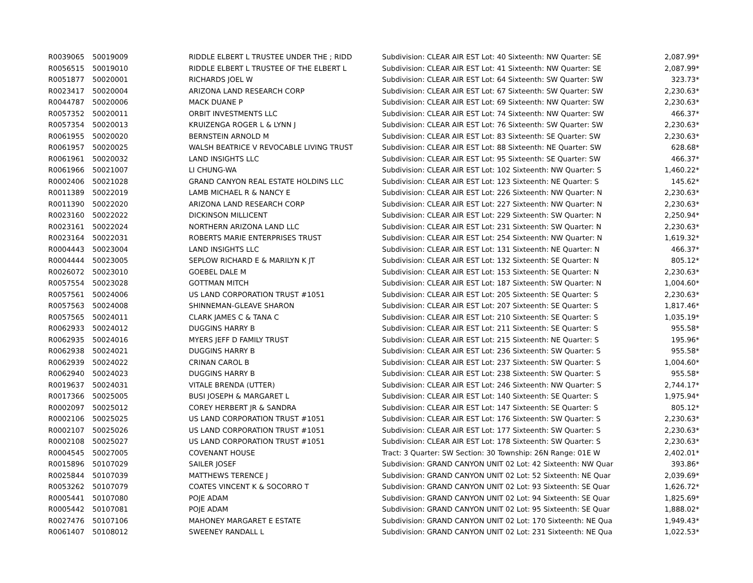| R0039065 | 50019009 | RIDDLE ELBERT L TRUSTEE UNDER THE ; RIDD | Subdivision: CLEAR AIR EST Lot: 40 Sixteenth: NW Quarter: SE | 2,087.99* |
| R0056515 | 50019010 | RIDDLE ELBERT L TRUSTEE OF THE ELBERT L | Subdivision: CLEAR AIR EST Lot: 41 Sixteenth: NW Quarter: SE | 2,087.99* |
| R0051877 | 50020001 | RICHARDS JOEL W | Subdivision: CLEAR AIR EST Lot: 64 Sixteenth: SW Quarter: SW | 323.73* |
| R0023417 | 50020004 | ARIZONA LAND RESEARCH CORP | Subdivision: CLEAR AIR EST Lot: 67 Sixteenth: SW Quarter: SW | 2,230.63* |
| R0044787 | 50020006 | MACK DUANE P | Subdivision: CLEAR AIR EST Lot: 69 Sixteenth: NW Quarter: SW | 2,230.63* |
| R0057352 | 50020011 | ORBIT INVESTMENTS LLC | Subdivision: CLEAR AIR EST Lot: 74 Sixteenth: NW Quarter: SW | 466.37* |
| R0057354 | 50020013 | KRUIZENGA ROGER L & LYNN J | Subdivision: CLEAR AIR EST Lot: 76 Sixteenth: SW Quarter: SW | 2,230.63* |
| R0061955 | 50020020 | BERNSTEIN ARNOLD M | Subdivision: CLEAR AIR EST Lot: 83 Sixteenth: SE Quarter: SW | 2,230.63* |
| R0061957 | 50020025 | WALSH BEATRICE V REVOCABLE LIVING TRUST | Subdivision: CLEAR AIR EST Lot: 88 Sixteenth: NE Quarter: SW | 628.68* |
| R0061961 | 50020032 | LAND INSIGHTS LLC | Subdivision: CLEAR AIR EST Lot: 95 Sixteenth: SE Quarter: SW | 466.37* |
| R0061966 | 50021007 | LI CHUNG-WA | Subdivision: CLEAR AIR EST Lot: 102 Sixteenth: NW Quarter: S | 1,460.22* |
| R0002406 | 50021028 | GRAND CANYON REAL ESTATE HOLDINS LLC | Subdivision: CLEAR AIR EST Lot: 123 Sixteenth: NE Quarter: S | 145.62* |
| R0011389 | 50022019 | LAMB MICHAEL R & NANCY E | Subdivision: CLEAR AIR EST Lot: 226 Sixteenth: NW Quarter: N | 2,230.63* |
| R0011390 | 50022020 | ARIZONA LAND RESEARCH CORP | Subdivision: CLEAR AIR EST Lot: 227 Sixteenth: NW Quarter: N | 2,230.63* |
| R0023160 | 50022022 | DICKINSON MILLICENT | Subdivision: CLEAR AIR EST Lot: 229 Sixteenth: SW Quarter: N | 2,250.94* |
| R0023161 | 50022024 | NORTHERN ARIZONA LAND LLC | Subdivision: CLEAR AIR EST Lot: 231 Sixteenth: SW Quarter: N | 2,230.63* |
| R0023164 | 50022031 | ROBERTS MARIE ENTERPRISES TRUST | Subdivision: CLEAR AIR EST Lot: 254 Sixteenth: NW Quarter: N | 1,619.32* |
| R0004443 | 50023004 | LAND INSIGHTS LLC | Subdivision: CLEAR AIR EST Lot: 131 Sixteenth: NE Quarter: N | 466.37* |
| R0004444 | 50023005 | SEPLOW RICHARD E & MARILYN K JT | Subdivision: CLEAR AIR EST Lot: 132 Sixteenth: SE Quarter: N | 805.12* |
| R0026072 | 50023010 | GOEBEL DALE M | Subdivision: CLEAR AIR EST Lot: 153 Sixteenth: SE Quarter: N | 2,230.63* |
| R0057554 | 50023028 | GOTTMAN MITCH | Subdivision: CLEAR AIR EST Lot: 187 Sixteenth: SW Quarter: N | 1,004.60* |
| R0057561 | 50024006 | US LAND CORPORATION TRUST #1051 | Subdivision: CLEAR AIR EST Lot: 205 Sixteenth: SE Quarter: S | 2,230.63* |
| R0057563 | 50024008 | SHINNEMAN-GLEAVE SHARON | Subdivision: CLEAR AIR EST Lot: 207 Sixteenth: SE Quarter: S | 1,817.46* |
| R0057565 | 50024011 | CLARK JAMES C & TANA C | Subdivision: CLEAR AIR EST Lot: 210 Sixteenth: SE Quarter: S | 1,035.19* |
| R0062933 | 50024012 | DUGGINS HARRY B | Subdivision: CLEAR AIR EST Lot: 211 Sixteenth: SE Quarter: S | 955.58* |
| R0062935 | 50024016 | MYERS JEFF D FAMILY TRUST | Subdivision: CLEAR AIR EST Lot: 215 Sixteenth: NE Quarter: S | 195.96* |
| R0062938 | 50024021 | DUGGINS HARRY B | Subdivision: CLEAR AIR EST Lot: 236 Sixteenth: SW Quarter: S | 955.58* |
| R0062939 | 50024022 | CRINAN CAROL B | Subdivision: CLEAR AIR EST Lot: 237 Sixteenth: SW Quarter: S | 1,004.60* |
| R0062940 | 50024023 | DUGGINS HARRY B | Subdivision: CLEAR AIR EST Lot: 238 Sixteenth: SW Quarter: S | 955.58* |
| R0019637 | 50024031 | VITALE BRENDA (UTTER) | Subdivision: CLEAR AIR EST Lot: 246 Sixteenth: NW Quarter: S | 2,744.17* |
| R0017366 | 50025005 | BUSI JOSEPH & MARGARET L | Subdivision: CLEAR AIR EST Lot: 140 Sixteenth: SE Quarter: S | 1,975.94* |
| R0002097 | 50025012 | COREY HERBERT JR & SANDRA | Subdivision: CLEAR AIR EST Lot: 147 Sixteenth: SE Quarter: S | 805.12* |
| R0002106 | 50025025 | US LAND CORPORATION TRUST #1051 | Subdivision: CLEAR AIR EST Lot: 176 Sixteenth: SW Quarter: S | 2,230.63* |
| R0002107 | 50025026 | US LAND CORPORATION TRUST #1051 | Subdivision: CLEAR AIR EST Lot: 177 Sixteenth: SW Quarter: S | 2,230.63* |
| R0002108 | 50025027 | US LAND CORPORATION TRUST #1051 | Subdivision: CLEAR AIR EST Lot: 178 Sixteenth: SW Quarter: S | 2,230.63* |
| R0004545 | 50027005 | COVENANT HOUSE | Tract: 3 Quarter: SW Section: 30 Township: 26N Range: 01E W | 2,402.01* |
| R0015896 | 50107029 | SAILER JOSEF | Subdivision: GRAND CANYON UNIT 02 Lot: 42 Sixteenth: NW Quar | 393.86* |
| R0025844 | 50107039 | MATTHEWS TERENCE J | Subdivision: GRAND CANYON UNIT 02 Lot: 52 Sixteenth: NE Quar | 2,039.69* |
| R0053262 | 50107079 | COATES VINCENT K & SOCORRO T | Subdivision: GRAND CANYON UNIT 02 Lot: 93 Sixteenth: SE Quar | 1,626.72* |
| R0005441 | 50107080 | POJE ADAM | Subdivision: GRAND CANYON UNIT 02 Lot: 94 Sixteenth: SE Quar | 1,825.69* |
| R0005442 | 50107081 | POJE ADAM | Subdivision: GRAND CANYON UNIT 02 Lot: 95 Sixteenth: SE Quar | 1,888.02* |
| R0027476 | 50107106 | MAHONEY MARGARET E ESTATE | Subdivision: GRAND CANYON UNIT 02 Lot: 170 Sixteenth: NE Qua | 1,949.43* |
| R0061407 | 50108012 | SWEENEY RANDALL L | Subdivision: GRAND CANYON UNIT 02 Lot: 231 Sixteenth: NE Qua | 1,022.53* |